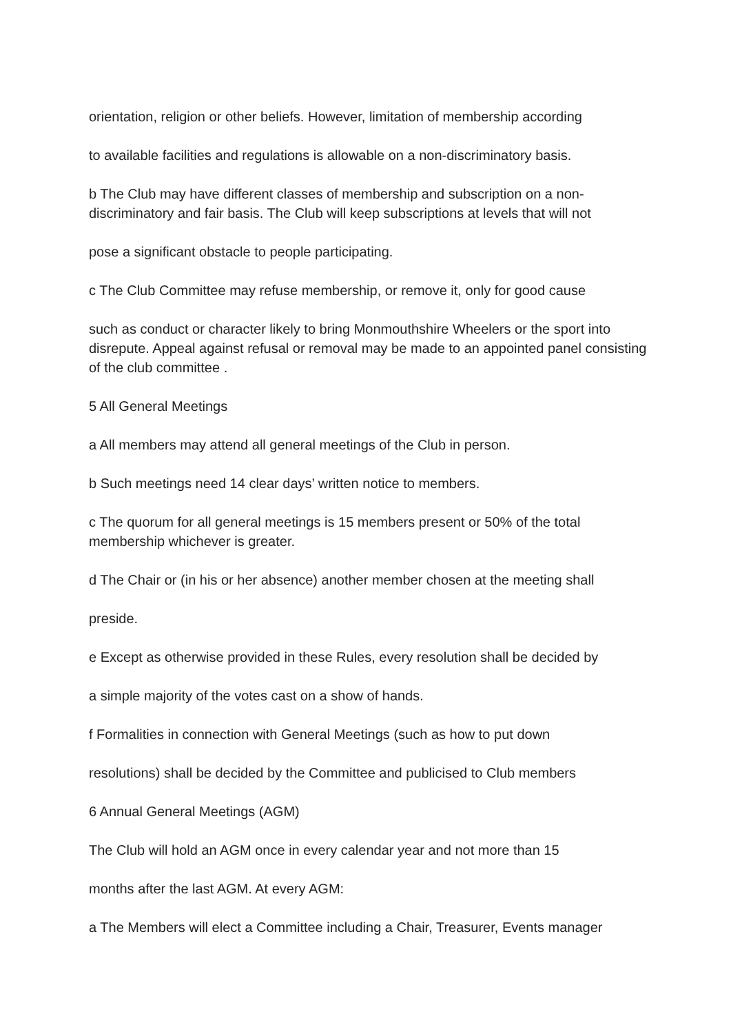orientation, religion or other beliefs. However, limitation of membership according
to available facilities and regulations is allowable on a non-discriminatory basis.
b The Club may have different classes of membership and subscription on a non-discriminatory and fair basis. The Club will keep subscriptions at levels that will not
pose a significant obstacle to people participating.
c The Club Committee may refuse membership, or remove it, only for good cause
such as conduct or character likely to bring Monmouthshire Wheelers or the sport into disrepute. Appeal against refusal or removal may be made to an appointed panel consisting of the club committee .
5 All General Meetings
a All members may attend all general meetings of the Club in person.
b Such meetings need 14 clear days’ written notice to members.
c The quorum for all general meetings is 15 members present or 50% of the total membership whichever is greater.
d The Chair or (in his or her absence) another member chosen at the meeting shall
preside.
e Except as otherwise provided in these Rules, every resolution shall be decided by
a simple majority of the votes cast on a show of hands.
f Formalities in connection with General Meetings (such as how to put down
resolutions) shall be decided by the Committee and publicised to Club members
6 Annual General Meetings (AGM)
The Club will hold an AGM once in every calendar year and not more than 15
months after the last AGM. At every AGM:
a The Members will elect a Committee including a Chair, Treasurer, Events manager